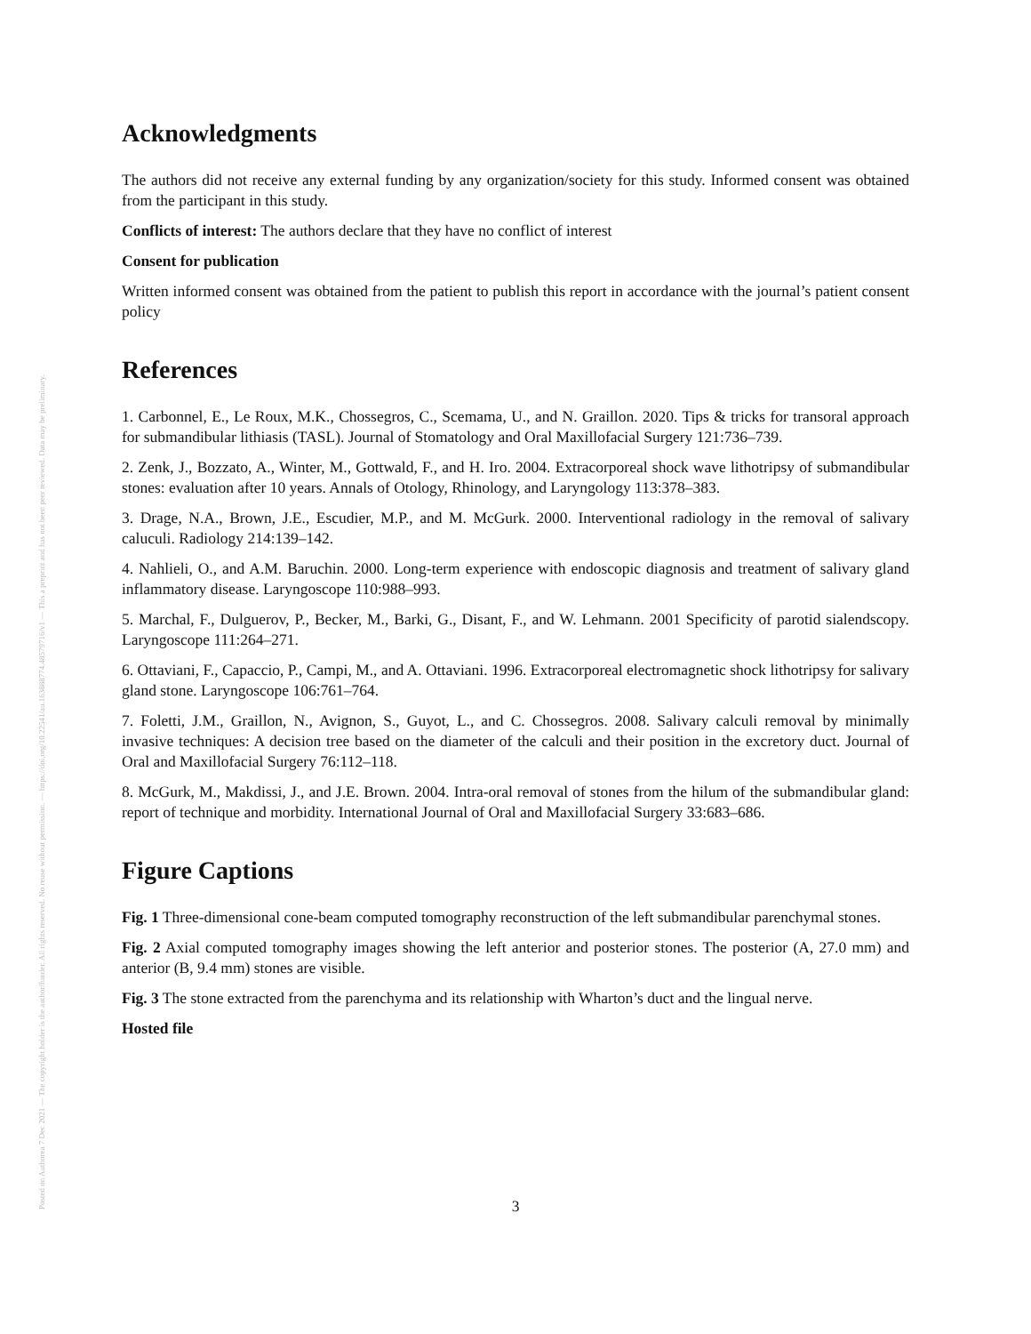Posted on Authorea 7 Dec 2021 — The copyright holder is the author/funder. All rights reserved. No reuse without permission. — https://doi.org/10.22541/au.163888774.48579716/v1 — This a preprint and has not been peer reviewed. Data may be preliminary.
Acknowledgments
The authors did not receive any external funding by any organization/society for this study. Informed consent was obtained from the participant in this study.
Conflicts of interest: The authors declare that they have no conflict of interest
Consent for publication
Written informed consent was obtained from the patient to publish this report in accordance with the journal’s patient consent policy
References
1. Carbonnel, E., Le Roux, M.K., Chossegros, C., Scemama, U., and N. Graillon. 2020. Tips & tricks for transoral approach for submandibular lithiasis (TASL). Journal of Stomatology and Oral Maxillofacial Surgery 121:736–739.
2. Zenk, J., Bozzato, A., Winter, M., Gottwald, F., and H. Iro. 2004. Extracorporeal shock wave lithotripsy of submandibular stones: evaluation after 10 years. Annals of Otology, Rhinology, and Laryngology 113:378–383.
3. Drage, N.A., Brown, J.E., Escudier, M.P., and M. McGurk. 2000. Interventional radiology in the removal of salivary caluculi. Radiology 214:139–142.
4. Nahlieli, O., and A.M. Baruchin. 2000. Long-term experience with endoscopic diagnosis and treatment of salivary gland inflammatory disease. Laryngoscope 110:988–993.
5. Marchal, F., Dulguerov, P., Becker, M., Barki, G., Disant, F., and W. Lehmann. 2001 Specificity of parotid sialendscopy. Laryngoscope 111:264–271.
6. Ottaviani, F., Capaccio, P., Campi, M., and A. Ottaviani. 1996. Extracorporeal electromagnetic shock lithotripsy for salivary gland stone. Laryngoscope 106:761–764.
7. Foletti, J.M., Graillon, N., Avignon, S., Guyot, L., and C. Chossegros. 2008. Salivary calculi removal by minimally invasive techniques: A decision tree based on the diameter of the calculi and their position in the excretory duct. Journal of Oral and Maxillofacial Surgery 76:112–118.
8. McGurk, M., Makdissi, J., and J.E. Brown. 2004. Intra-oral removal of stones from the hilum of the submandibular gland: report of technique and morbidity. International Journal of Oral and Maxillofacial Surgery 33:683–686.
Figure Captions
Fig. 1 Three-dimensional cone-beam computed tomography reconstruction of the left submandibular parenchymal stones.
Fig. 2 Axial computed tomography images showing the left anterior and posterior stones. The posterior (A, 27.0 mm) and anterior (B, 9.4 mm) stones are visible.
Fig. 3 The stone extracted from the parenchyma and its relationship with Wharton’s duct and the lingual nerve.
Hosted file
3